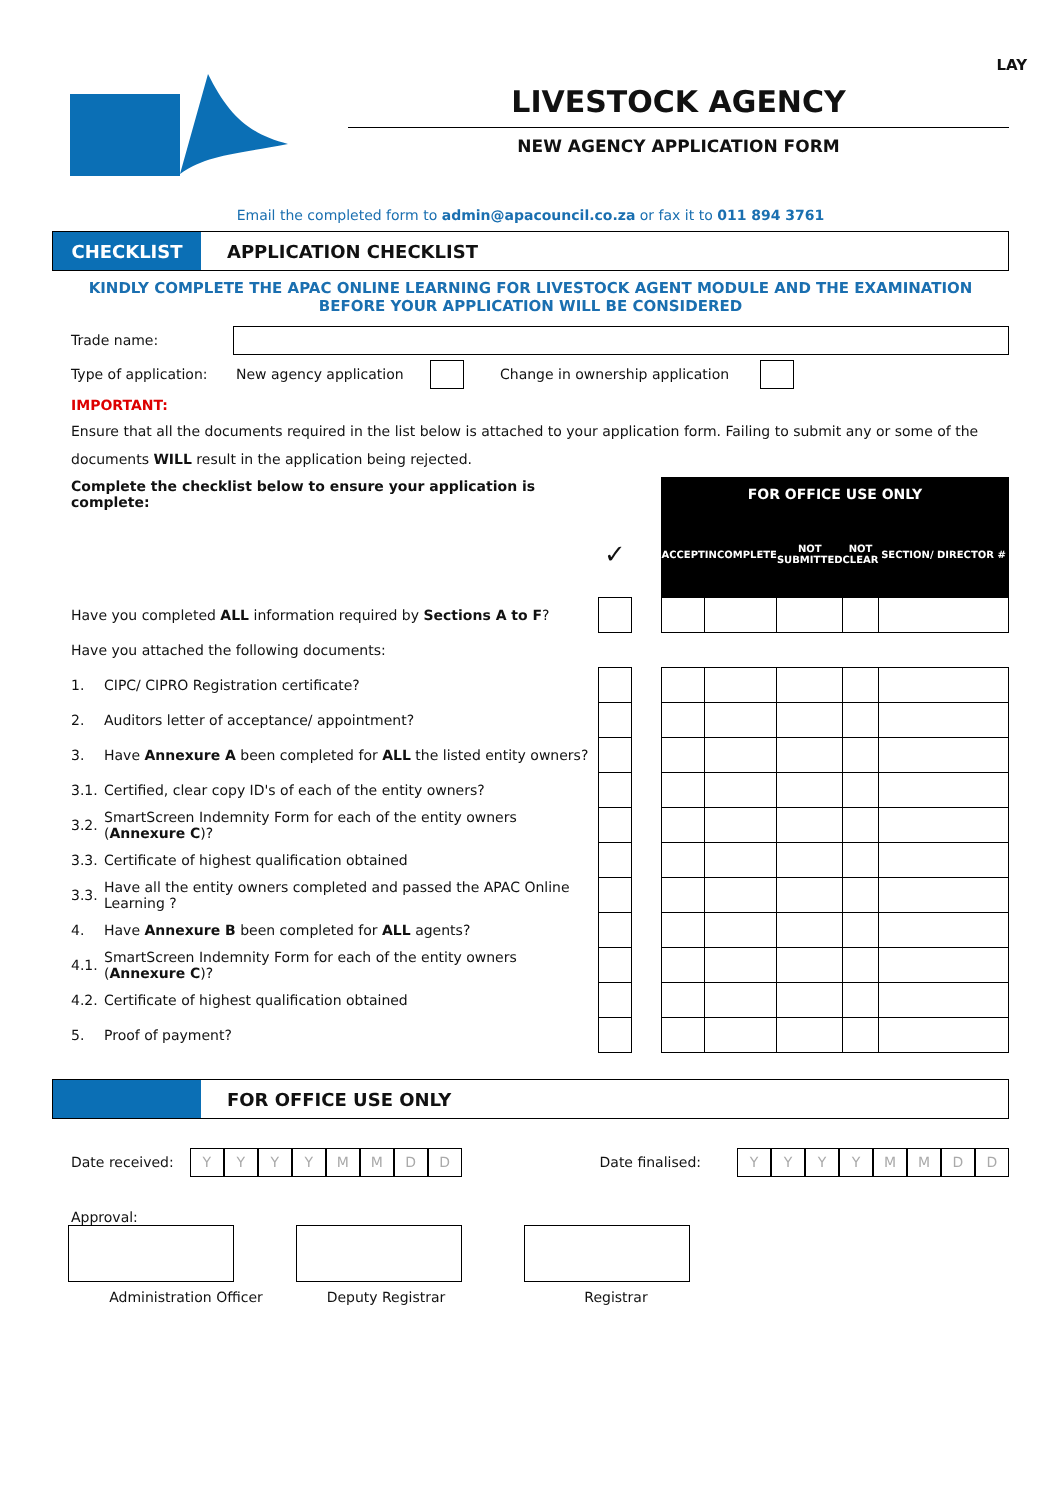LAY
LIVESTOCK AGENCY
NEW AGENCY APPLICATION FORM
Email the completed form to admin@apacouncil.co.za or fax it to 011 894 3761
CHECKLIST
APPLICATION CHECKLIST
KINDLY COMPLETE THE APAC ONLINE LEARNING FOR LIVESTOCK AGENT MODULE AND THE EXAMINATION
BEFORE YOUR APPLICATION WILL BE CONSIDERED
Trade name:
Type of application: New agency application Change in ownership application
IMPORTANT:
Ensure that all the documents required in the list below is attached to your application form. Failing to submit any or some of the documents WILL result in the application being rejected.
| Complete the checklist below to ensure your application is complete: | | | | FOR OFFICE USE ONLY | | | | |
| | | ✓ | | ACCEPT | INCOMPLETE | NOT SUBMITTED | NOT CLEAR | SECTION/ DIRECTOR # |
| Have you completed ALL information required by Sections A to F ? | | | | | | | | |
| Have you attached the following documents: | | | | | | | | |
| 1. | CIPC/ CIPRO Registration certificate? | | | | | | | |
| 2. | Auditors letter of acceptance/ appointment? | | | | | | | |
| 3. | Have Annexure A been completed for ALL the listed entity owners? | | | | | | | |
| 3.1. | Certified, clear copy ID's of each of the entity owners? | | | | | | | |
| 3.2. | SmartScreen Indemnity Form for each of the entity owners ( Annexure C )? | | | | | | | |
| 3.3. | Certificate of highest qualification obtained | | | | | | | |
| 3.3. | Have all the entity owners completed and passed the APAC Online Learning ? | | | | | | | |
| 4. | Have Annexure B been completed for ALL agents? | | | | | | | |
| 4.1. | SmartScreen Indemnity Form for each of the entity owners ( Annexure C )? | | | | | | | |
| 4.2. | Certificate of highest qualification obtained | | | | | | | |
| 5. | Proof of payment? | | | | | | | |
FOR OFFICE USE ONLY
Date received: YYYYMMDD Date finalised: YYYYMMDD
Approval:
Administration Officer Deputy Registrar Registrar